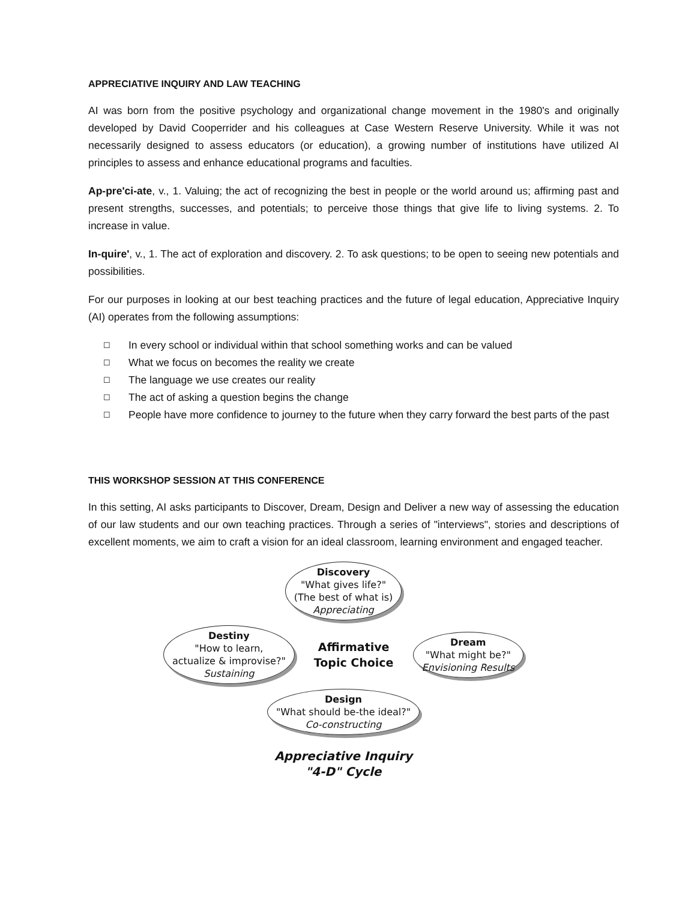APPRECIATIVE INQUIRY AND LAW TEACHING
AI was born from the positive psychology and organizational change movement in the 1980's and originally developed by David Cooperrider and his colleagues at Case Western Reserve University. While it was not necessarily designed to assess educators (or education), a growing number of institutions have utilized AI principles to assess and enhance educational programs and faculties.
Ap-pre'ci-ate, v., 1. Valuing; the act of recognizing the best in people or the world around us; affirming past and present strengths, successes, and potentials; to perceive those things that give life to living systems. 2. To increase in value.
In-quire', v., 1. The act of exploration and discovery. 2. To ask questions; to be open to seeing new potentials and possibilities.
For our purposes in looking at our best teaching practices and the future of legal education, Appreciative Inquiry (AI) operates from the following assumptions:
☐ In every school or individual within that school something works and can be valued
☐ What we focus on becomes the reality we create
☐ The language we use creates our reality
☐ The act of asking a question begins the change
☐ People have more confidence to journey to the future when they carry forward the best parts of the past
THIS WORKSHOP SESSION AT THIS CONFERENCE
In this setting, AI asks participants to Discover, Dream, Design and Deliver a new way of assessing the education of our law students and our own teaching practices. Through a series of "interviews", stories and descriptions of excellent moments, we aim to craft a vision for an ideal classroom, learning environment and engaged teacher.
Discovery
"What gives life?"
(The best of what is)
Appreciating
Destiny
"How to learn,
actualize & improvise?"
Sustaining
Affirmative
Topic Choice
Dream
"What might be?"
Envisioning Results
Design
"What should be-the ideal?"
Co-constructing
Appreciative Inquiry
"4-D" Cycle